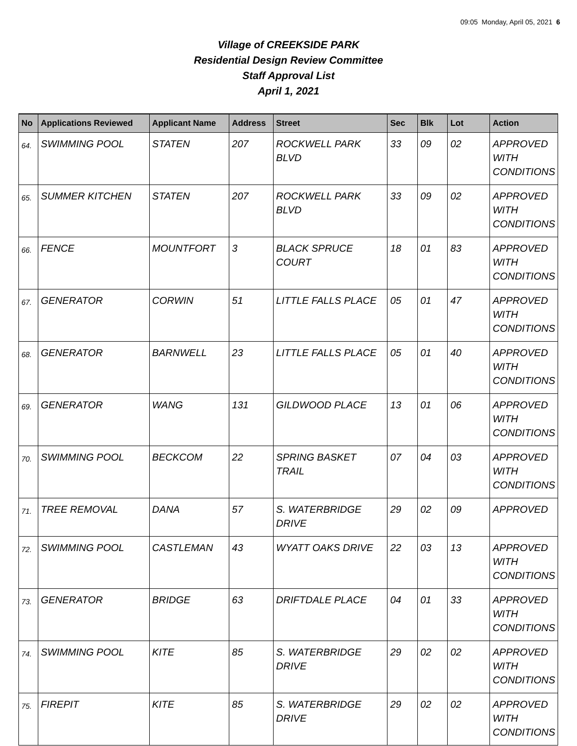09:05 Monday, April 05, 2021 6
Village of CREEKSIDE PARK
Residential Design Review Committee
Staff Approval List
April 1, 2021
| No | Applications Reviewed | Applicant Name | Address | Street | Sec | Blk | Lot | Action |
| --- | --- | --- | --- | --- | --- | --- | --- | --- |
| 64. | SWIMMING POOL | STATEN | 207 | ROCKWELL PARK BLVD | 33 | 09 | 02 | APPROVED WITH CONDITIONS |
| 65. | SUMMER KITCHEN | STATEN | 207 | ROCKWELL PARK BLVD | 33 | 09 | 02 | APPROVED WITH CONDITIONS |
| 66. | FENCE | MOUNTFORT | 3 | BLACK SPRUCE COURT | 18 | 01 | 83 | APPROVED WITH CONDITIONS |
| 67. | GENERATOR | CORWIN | 51 | LITTLE FALLS PLACE | 05 | 01 | 47 | APPROVED WITH CONDITIONS |
| 68. | GENERATOR | BARNWELL | 23 | LITTLE FALLS PLACE | 05 | 01 | 40 | APPROVED WITH CONDITIONS |
| 69. | GENERATOR | WANG | 131 | GILDWOOD PLACE | 13 | 01 | 06 | APPROVED WITH CONDITIONS |
| 70. | SWIMMING POOL | BECKCOM | 22 | SPRING BASKET TRAIL | 07 | 04 | 03 | APPROVED WITH CONDITIONS |
| 71. | TREE REMOVAL | DANA | 57 | S. WATERBRIDGE DRIVE | 29 | 02 | 09 | APPROVED |
| 72. | SWIMMING POOL | CASTLEMAN | 43 | WYATT OAKS DRIVE | 22 | 03 | 13 | APPROVED WITH CONDITIONS |
| 73. | GENERATOR | BRIDGE | 63 | DRIFTDALE PLACE | 04 | 01 | 33 | APPROVED WITH CONDITIONS |
| 74. | SWIMMING POOL | KITE | 85 | S. WATERBRIDGE DRIVE | 29 | 02 | 02 | APPROVED WITH CONDITIONS |
| 75. | FIREPIT | KITE | 85 | S. WATERBRIDGE DRIVE | 29 | 02 | 02 | APPROVED WITH CONDITIONS |